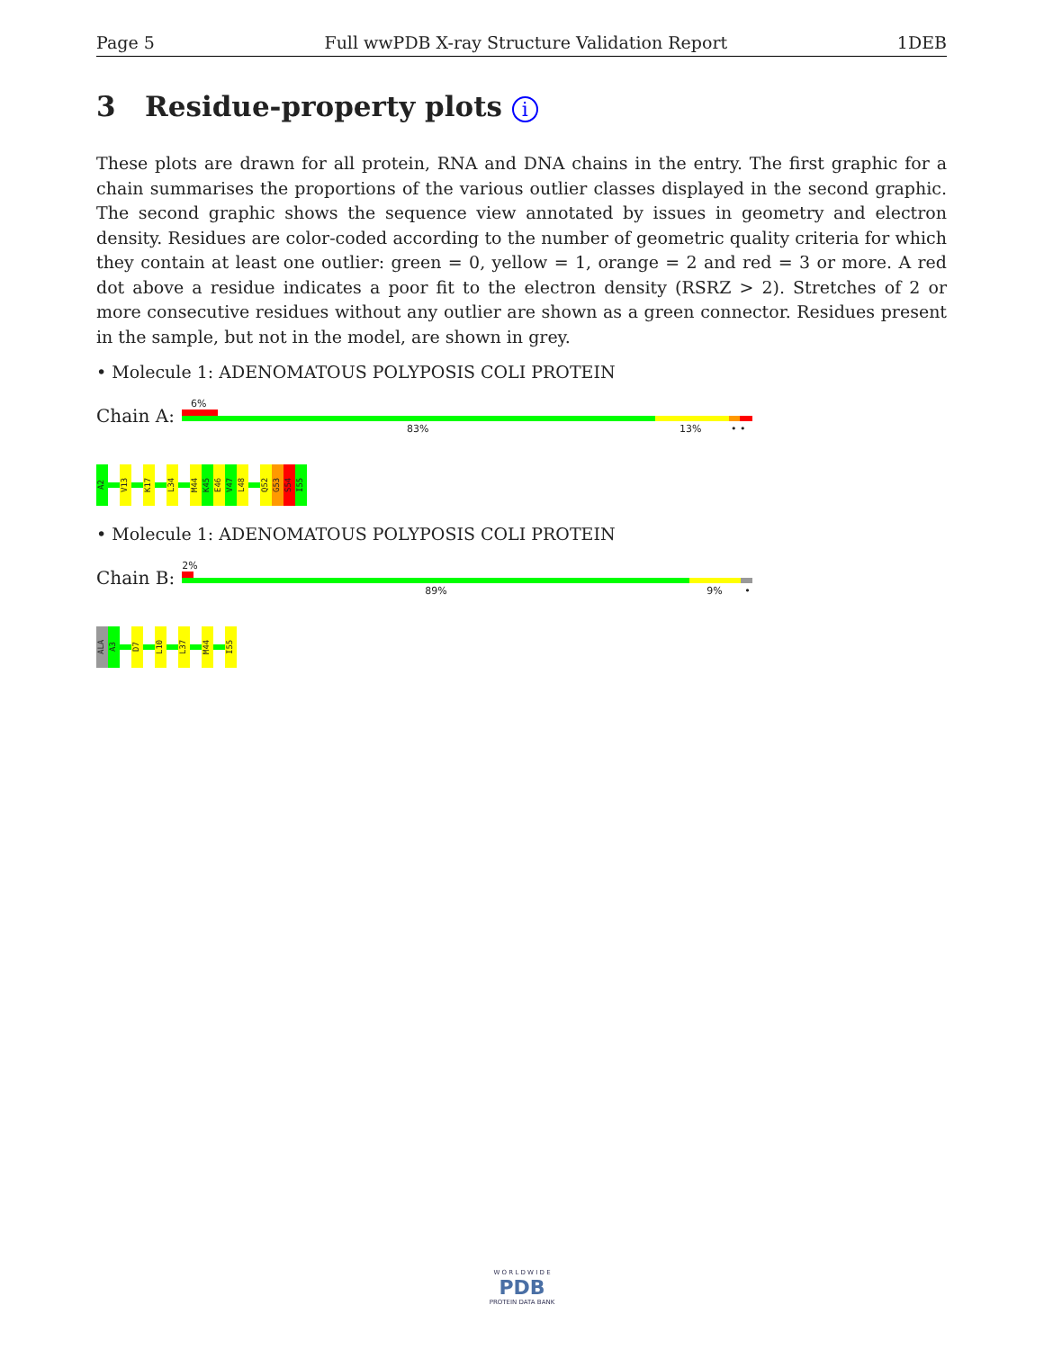Page 5 Full wwPDB X-ray Structure Validation Report 1DEB
3 Residue-property plots i
These plots are drawn for all protein, RNA and DNA chains in the entry. The first graphic for a chain summarises the proportions of the various outlier classes displayed in the second graphic. The second graphic shows the sequence view annotated by issues in geometry and electron density. Residues are color-coded according to the number of geometric quality criteria for which they contain at least one outlier: green = 0, yellow = 1, orange = 2 and red = 3 or more. A red dot above a residue indicates a poor fit to the electron density (RSRZ > 2). Stretches of 2 or more consecutive residues without any outlier are shown as a green connector. Residues present in the sample, but not in the model, are shown in grey.
• Molecule 1: ADENOMATOUS POLYPOSIS COLI PROTEIN
Chain A:
6%
83% 13% • •
A2
V13
K17
L34
M44
K45
E46
V47
L48
Q52
G53
S54
I55
• Molecule 1: ADENOMATOUS POLYPOSIS COLI PROTEIN
Chain B:
2%
89% 9% •
ALA
A3
D7
L10
L37
M44
I55
W O R L D W I D E
PDB
PROTEIN DATA BANK